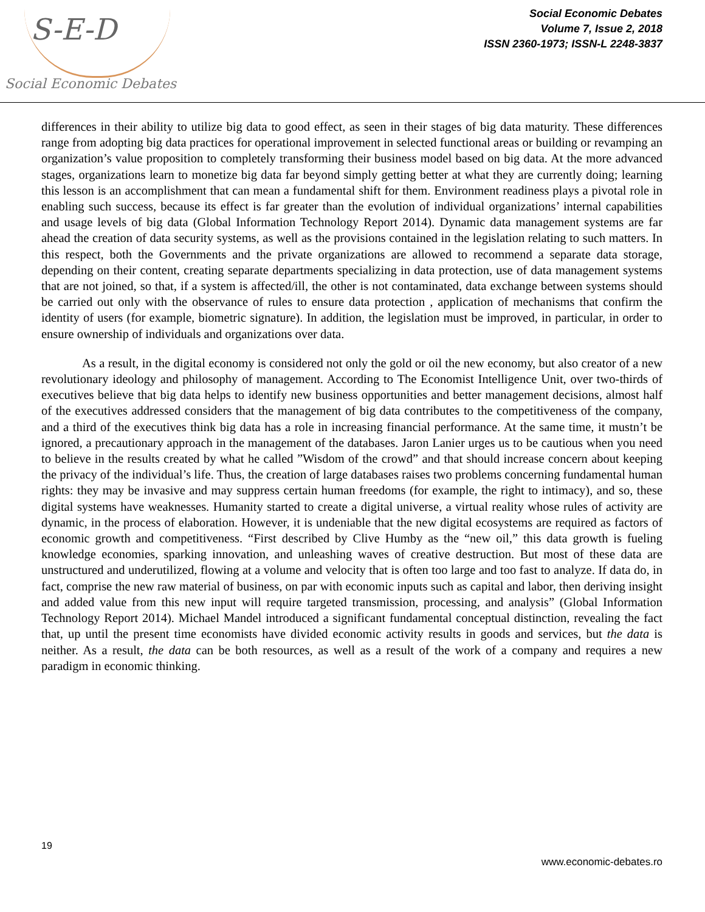S-E-D
Social Economic Debates
Social Economic Debates
Volume 7, Issue 2, 2018
ISSN 2360-1973; ISSN-L 2248-3837
differences in their ability to utilize big data to good effect, as seen in their stages of big data maturity. These differences range from adopting big data practices for operational improvement in selected functional areas or building or revamping an organization’s value proposition to completely transforming their business model based on big data. At the more advanced stages, organizations learn to monetize big data far beyond simply getting better at what they are currently doing; learning this lesson is an accomplishment that can mean a fundamental shift for them. Environment readiness plays a pivotal role in enabling such success, because its effect is far greater than the evolution of individual organizations’ internal capabilities and usage levels of big data (Global Information Technology Report 2014). Dynamic data management systems are far ahead the creation of data security systems, as well as the provisions contained in the legislation relating to such matters. In this respect, both the Governments and the private organizations are allowed to recommend a separate data storage, depending on their content, creating separate departments specializing in data protection, use of data management systems that are not joined, so that, if a system is affected/ill, the other is not contaminated, data exchange between systems should be carried out only with the observance of rules to ensure data protection , application of mechanisms that confirm the identity of users (for example, biometric signature). In addition, the legislation must be improved, in particular, in order to ensure ownership of individuals and organizations over data.
As a result, in the digital economy is considered not only the gold or oil the new economy, but also creator of a new revolutionary ideology and philosophy of management. According to The Economist Intelligence Unit, over two-thirds of executives believe that big data helps to identify new business opportunities and better management decisions, almost half of the executives addressed considers that the management of big data contributes to the competitiveness of the company, and a third of the executives think big data has a role in increasing financial performance. At the same time, it mustn’t be ignored, a precautionary approach in the management of the databases. Jaron Lanier urges us to be cautious when you need to believe in the results created by what he called ”Wisdom of the crowd” and that should increase concern about keeping the privacy of the individual’s life. Thus, the creation of large databases raises two problems concerning fundamental human rights: they may be invasive and may suppress certain human freedoms (for example, the right to intimacy), and so, these digital systems have weaknesses. Humanity started to create a digital universe, a virtual reality whose rules of activity are dynamic, in the process of elaboration. However, it is undeniable that the new digital ecosystems are required as factors of economic growth and competitiveness. “First described by Clive Humby as the “new oil,” this data growth is fueling knowledge economies, sparking innovation, and unleashing waves of creative destruction. But most of these data are unstructured and underutilized, flowing at a volume and velocity that is often too large and too fast to analyze. If data do, in fact, comprise the new raw material of business, on par with economic inputs such as capital and labor, then deriving insight and added value from this new input will require targeted transmission, processing, and analysis” (Global Information Technology Report 2014). Michael Mandel introduced a significant fundamental conceptual distinction, revealing the fact that, up until the present time economists have divided economic activity results in goods and services, but the data is neither. As a result, the data can be both resources, as well as a result of the work of a company and requires a new paradigm in economic thinking.
19
www.economic-debates.ro